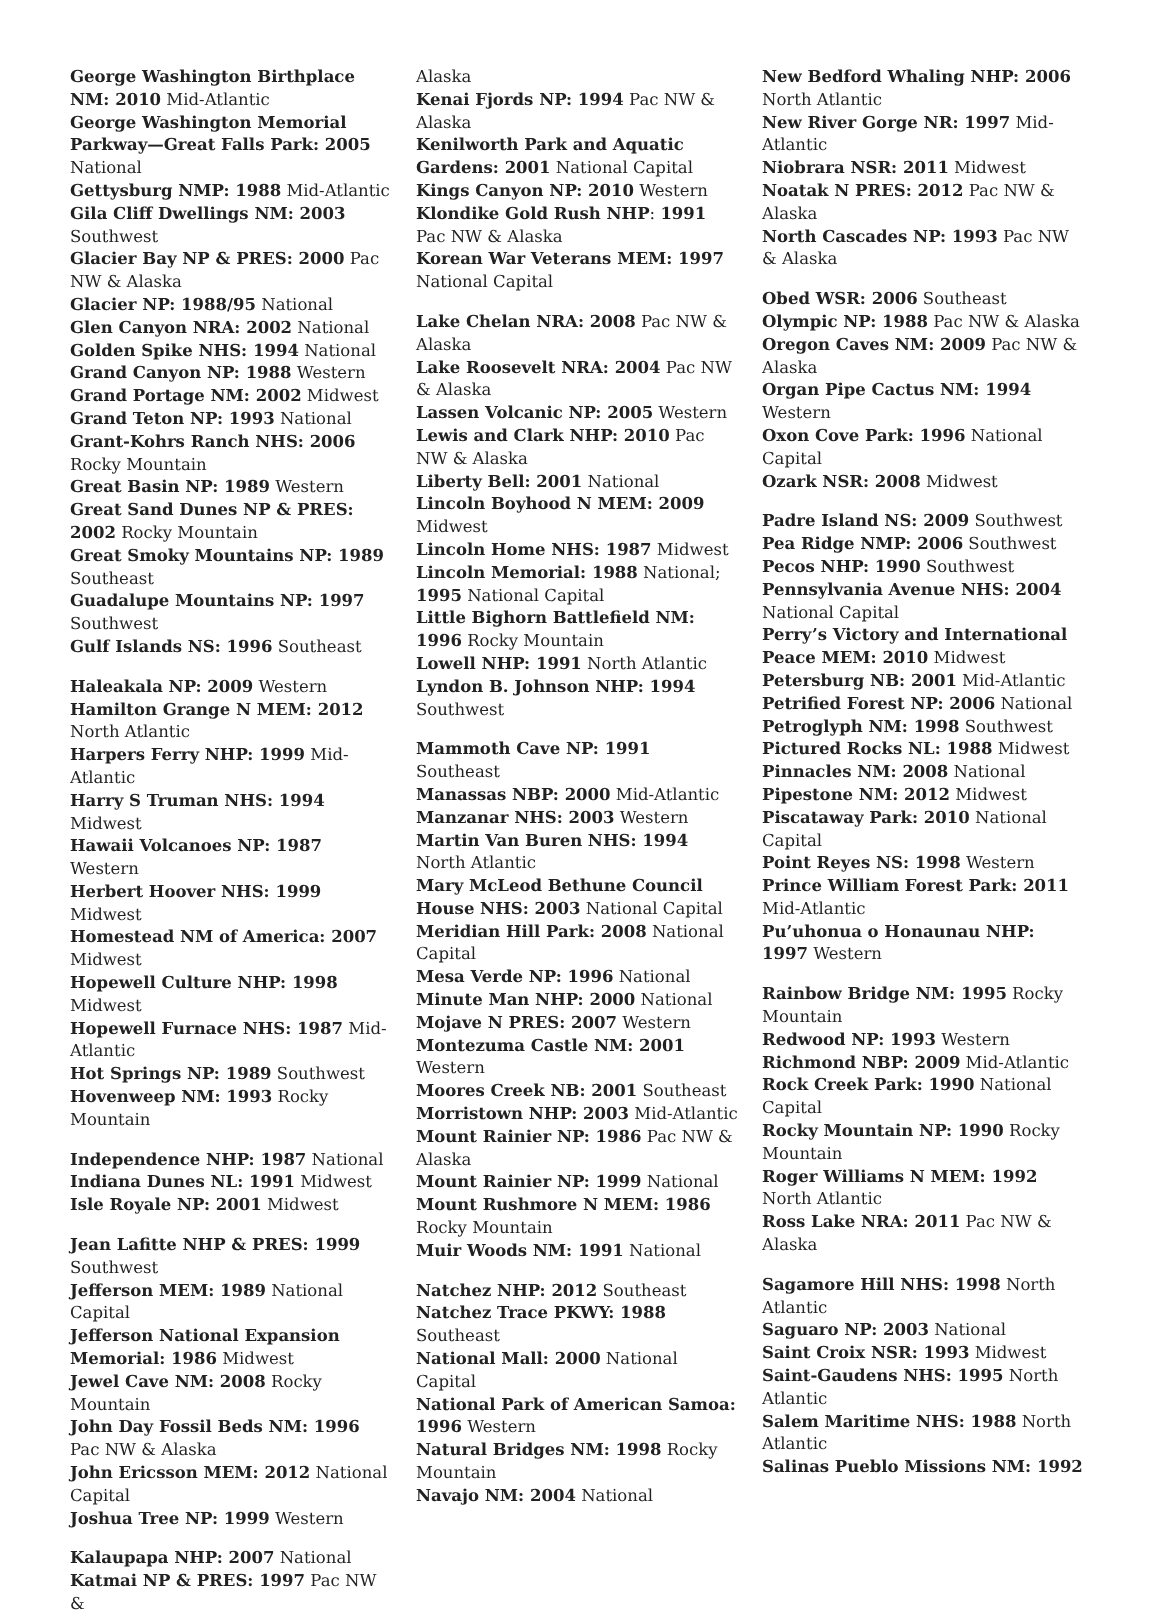George Washington Birthplace NM: 2010 Mid-Atlantic
George Washington Memorial Parkway—Great Falls Park: 2005 National
Gettysburg NMP: 1988 Mid-Atlantic
Gila Cliff Dwellings NM: 2003 Southwest
Glacier Bay NP & PRES: 2000 Pac NW & Alaska
Glacier NP: 1988/95 National
Glen Canyon NRA: 2002 National
Golden Spike NHS: 1994 National
Grand Canyon NP: 1988 Western
Grand Portage NM: 2002 Midwest
Grand Teton NP: 1993 National
Grant-Kohrs Ranch NHS: 2006 Rocky Mountain
Great Basin NP: 1989 Western
Great Sand Dunes NP & PRES: 2002 Rocky Mountain
Great Smoky Mountains NP: 1989 Southeast
Guadalupe Mountains NP: 1997 Southwest
Gulf Islands NS: 1996 Southeast
Haleakala NP: 2009 Western
Hamilton Grange N MEM: 2012 North Atlantic
Harpers Ferry NHP: 1999 Mid-Atlantic
Harry S Truman NHS: 1994 Midwest
Hawaii Volcanoes NP: 1987 Western
Herbert Hoover NHS: 1999 Midwest
Homestead NM of America: 2007 Midwest
Hopewell Culture NHP: 1998 Midwest
Hopewell Furnace NHS: 1987 Mid-Atlantic
Hot Springs NP: 1989 Southwest
Hovenweep NM: 1993 Rocky Mountain
Independence NHP: 1987 National
Indiana Dunes NL: 1991 Midwest
Isle Royale NP: 2001 Midwest
Jean Lafitte NHP & PRES: 1999 Southwest
Jefferson MEM: 1989 National Capital
Jefferson National Expansion Memorial: 1986 Midwest
Jewel Cave NM: 2008 Rocky Mountain
John Day Fossil Beds NM: 1996 Pac NW & Alaska
John Ericsson MEM: 2012 National Capital
Joshua Tree NP: 1999 Western
Kalaupapa NHP: 2007 National
Katmai NP & PRES: 1997 Pac NW &
Alaska
Kenai Fjords NP: 1994 Pac NW & Alaska
Kenilworth Park and Aquatic Gardens: 2001 National Capital
Kings Canyon NP: 2010 Western
Klondike Gold Rush NHP: 1991 Pac NW & Alaska
Korean War Veterans MEM: 1997 National Capital
Lake Chelan NRA: 2008 Pac NW & Alaska
Lake Roosevelt NRA: 2004 Pac NW & Alaska
Lassen Volcanic NP: 2005 Western
Lewis and Clark NHP: 2010 Pac NW & Alaska
Liberty Bell: 2001 National
Lincoln Boyhood N MEM: 2009 Midwest
Lincoln Home NHS: 1987 Midwest
Lincoln Memorial: 1988 National; 1995 National Capital
Little Bighorn Battlefield NM: 1996 Rocky Mountain
Lowell NHP: 1991 North Atlantic
Lyndon B. Johnson NHP: 1994 Southwest
Mammoth Cave NP: 1991 Southeast
Manassas NBP: 2000 Mid-Atlantic
Manzanar NHS: 2003 Western
Martin Van Buren NHS: 1994 North Atlantic
Mary McLeod Bethune Council House NHS: 2003 National Capital
Meridian Hill Park: 2008 National Capital
Mesa Verde NP: 1996 National
Minute Man NHP: 2000 National
Mojave N PRES: 2007 Western
Montezuma Castle NM: 2001 Western
Moores Creek NB: 2001 Southeast
Morristown NHP: 2003 Mid-Atlantic
Mount Rainier NP: 1986 Pac NW & Alaska
Mount Rainier NP: 1999 National
Mount Rushmore N MEM: 1986 Rocky Mountain
Muir Woods NM: 1991 National
Natchez NHP: 2012 Southeast
Natchez Trace PKWY: 1988 Southeast
National Mall: 2000 National Capital
National Park of American Samoa: 1996 Western
Natural Bridges NM: 1998 Rocky Mountain
Navajo NM: 2004 National
New Bedford Whaling NHP: 2006 North Atlantic
New River Gorge NR: 1997 Mid-Atlantic
Niobrara NSR: 2011 Midwest
Noatak N PRES: 2012 Pac NW & Alaska
North Cascades NP: 1993 Pac NW & Alaska
Obed WSR: 2006 Southeast
Olympic NP: 1988 Pac NW & Alaska
Oregon Caves NM: 2009 Pac NW & Alaska
Organ Pipe Cactus NM: 1994 Western
Oxon Cove Park: 1996 National Capital
Ozark NSR: 2008 Midwest
Padre Island NS: 2009 Southwest
Pea Ridge NMP: 2006 Southwest
Pecos NHP: 1990 Southwest
Pennsylvania Avenue NHS: 2004 National Capital
Perry’s Victory and International Peace MEM: 2010 Midwest
Petersburg NB: 2001 Mid-Atlantic
Petrified Forest NP: 2006 National
Petroglyph NM: 1998 Southwest
Pictured Rocks NL: 1988 Midwest
Pinnacles NM: 2008 National
Pipestone NM: 2012 Midwest
Piscataway Park: 2010 National Capital
Point Reyes NS: 1998 Western
Prince William Forest Park: 2011 Mid-Atlantic
Pu’uhonua o Honaunau NHP: 1997 Western
Rainbow Bridge NM: 1995 Rocky Mountain
Redwood NP: 1993 Western
Richmond NBP: 2009 Mid-Atlantic
Rock Creek Park: 1990 National Capital
Rocky Mountain NP: 1990 Rocky Mountain
Roger Williams N MEM: 1992 North Atlantic
Ross Lake NRA: 2011 Pac NW & Alaska
Sagamore Hill NHS: 1998 North Atlantic
Saguaro NP: 2003 National
Saint Croix NSR: 1993 Midwest
Saint-Gaudens NHS: 1995 North Atlantic
Salem Maritime NHS: 1988 North Atlantic
Salinas Pueblo Missions NM: 1992